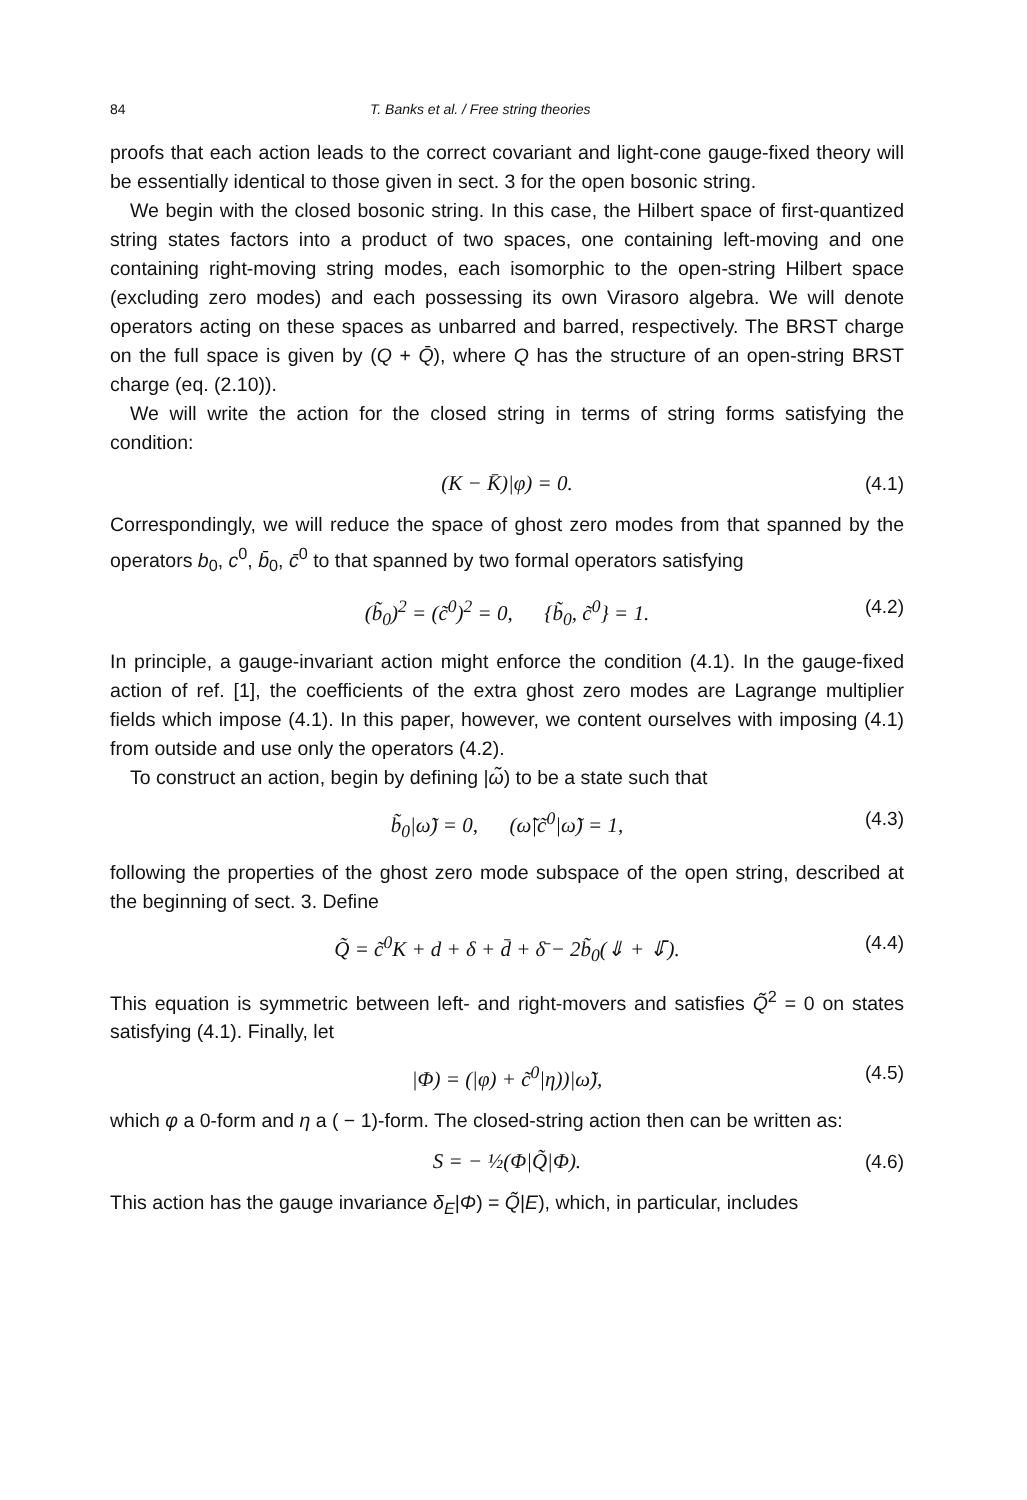84 T. Banks et al. / Free string theories
proofs that each action leads to the correct covariant and light-cone gauge-fixed theory will be essentially identical to those given in sect. 3 for the open bosonic string.
We begin with the closed bosonic string. In this case, the Hilbert space of first-quantized string states factors into a product of two spaces, one containing left-moving and one containing right-moving string modes, each isomorphic to the open-string Hilbert space (excluding zero modes) and each possessing its own Virasoro algebra. We will denote operators acting on these spaces as unbarred and barred, respectively. The BRST charge on the full space is given by (Q + Q̄), where Q has the structure of an open-string BRST charge (eq. (2.10)).
We will write the action for the closed string in terms of string forms satisfying the condition:
(K − K̄)|φ) = 0. (4.1)
Correspondingly, we will reduce the space of ghost zero modes from that spanned by the operators b<sub>0</sub>, c<sup>0</sup>, b̄<sub>0</sub>, c̄<sup>0</sup> to that spanned by two formal operators satisfying
(b̃<sub>0</sub>)<sup>2</sup> = (c̃<sup>0</sup>)<sup>2</sup> = 0, {b̃<sub>0</sub>, c̃<sup>0</sup>} = 1. (4.2)
In principle, a gauge-invariant action might enforce the condition (4.1). In the gauge-fixed action of ref. [1], the coefficients of the extra ghost zero modes are Lagrange multiplier fields which impose (4.1). In this paper, however, we content ourselves with imposing (4.1) from outside and use only the operators (4.2).
To construct an action, begin by defining |ω̃) to be a state such that
b̃<sub>0</sub>|ω̃) = 0, (ω̃|c̃<sup>0</sup>|ω̃) = 1, (4.3)
following the properties of the ghost zero mode subspace of the open string, described at the beginning of sect. 3. Define
Q̃ = c̃<sup>0</sup>K + d + δ + d̄ + δ̄ − 2b̃<sub>0</sub>(⇓ + ⇓̄). (4.4)
This equation is symmetric between left- and right-movers and satisfies Q̃<sup>2</sup> = 0 on states satisfying (4.1). Finally, let
|Φ) = (|φ) + c̃<sup>0</sup>|η))|ω̃), (4.5)
which φ a 0-form and η a ( − 1)-form. The closed-string action then can be written as:
S = − ½(Φ|Q̃|Φ). (4.6)
This action has the gauge invariance δ<sub>E</sub>|Φ) = Q̃|E), which, in particular, includes